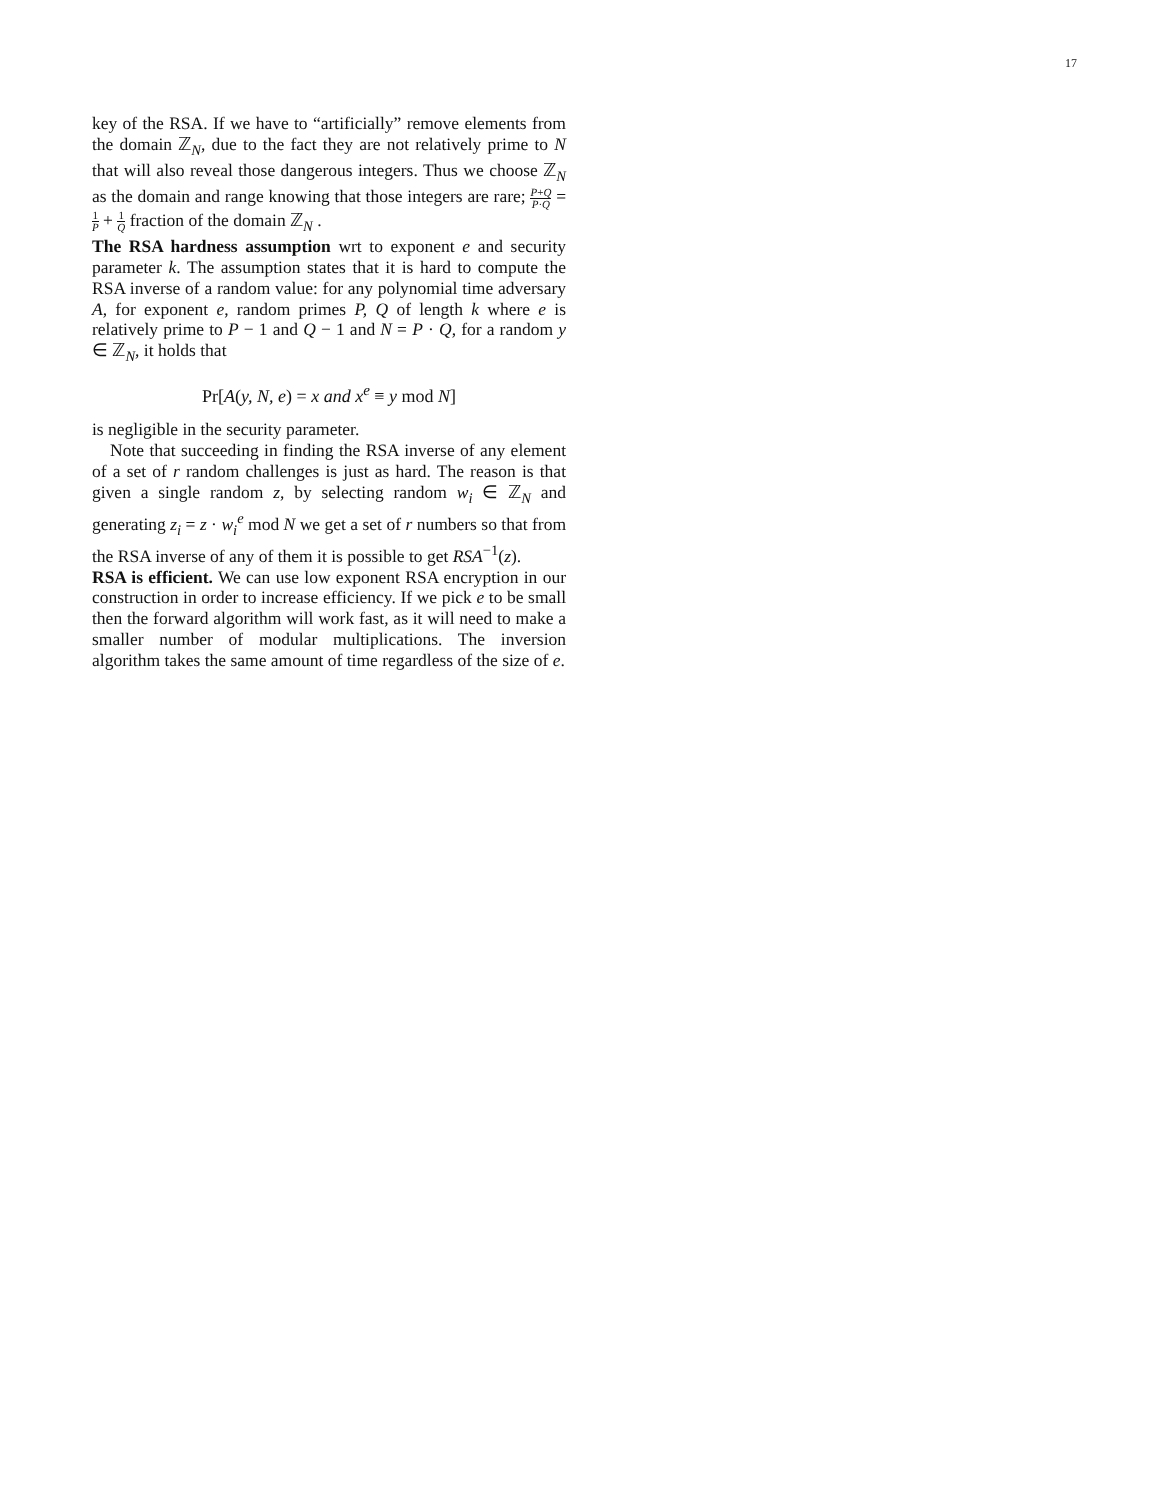17
key of the RSA. If we have to “artificially” remove elements from the domain ℤ<sub>N</sub>, due to the fact they are not relatively prime to N that will also reveal those dangerous integers. Thus we choose ℤ<sub>N</sub> as the domain and range knowing that those integers are rare; P+Q P·Q = 1 P + 1 Q fraction of the domain ℤ<sub>N</sub> .
The RSA hardness assumption wrt to exponent e and security parameter k. The assumption states that it is hard to compute the RSA inverse of a random value: for any polynomial time adversary A, for exponent e, random primes P, Q of length k where e is relatively prime to P − 1 and Q − 1 and N = P · Q, for a random y ∈ ℤ<sub>N</sub>, it holds that
Pr[A(y, N, e) = x and x<sup>e</sup> ≡ y mod N]
is negligible in the security parameter.
Note that succeeding in finding the RSA inverse of any element of a set of r random challenges is just as hard. The reason is that given a single random z, by selecting random w<sub>i</sub> ∈ ℤ<sub>N</sub> and generating z<sub>i</sub> = z · w<sub>i</sub><sup>e</sup> mod N we get a set of r numbers so that from the RSA inverse of any of them it is possible to get RSA<sup>−1</sup>(z).
RSA is efficient. We can use low exponent RSA encryption in our construction in order to increase efficiency. If we pick e to be small then the forward algorithm will work fast, as it will need to make a smaller number of modular multiplications. The inversion algorithm takes the same amount of time regardless of the size of e.